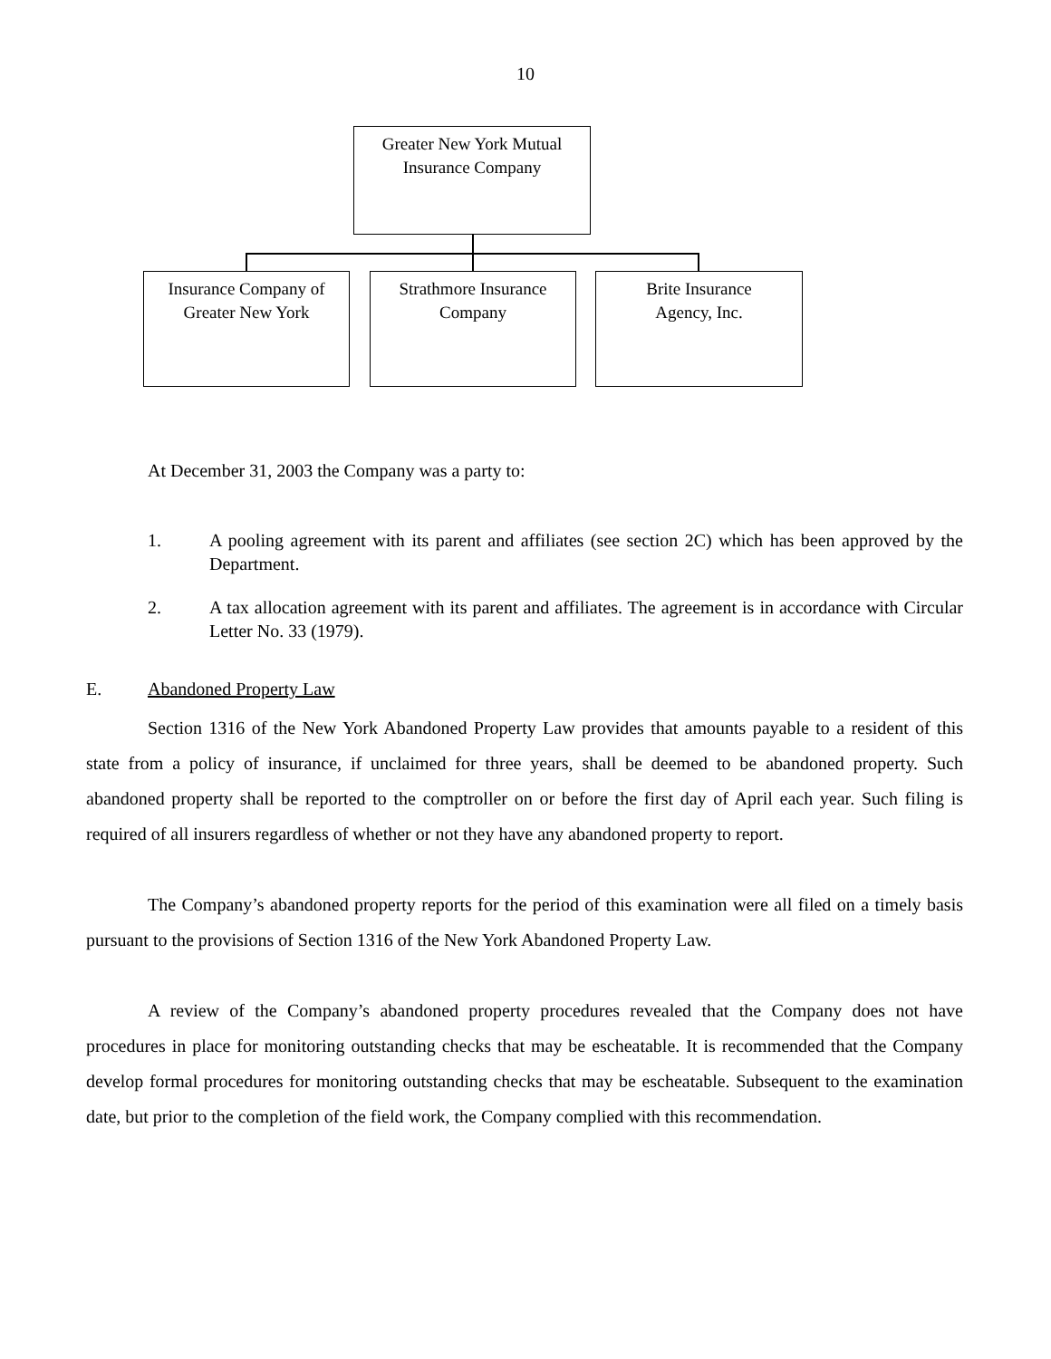10
Greater New York Mutual
Insurance Company
Insurance Company of
Greater New York
Strathmore Insurance
Company
Brite Insurance
Agency, Inc.
At December 31, 2003 the Company was a party to:
1. A pooling agreement with its parent and affiliates (see section 2C) which has been approved by the Department.
2. A tax allocation agreement with its parent and affiliates. The agreement is in accordance with Circular Letter No. 33 (1979).
E. Abandoned Property Law
Section 1316 of the New York Abandoned Property Law provides that amounts payable to a resident of this state from a policy of insurance, if unclaimed for three years, shall be deemed to be abandoned property. Such abandoned property shall be reported to the comptroller on or before the first day of April each year. Such filing is required of all insurers regardless of whether or not they have any abandoned property to report.
The Company’s abandoned property reports for the period of this examination were all filed on a timely basis pursuant to the provisions of Section 1316 of the New York Abandoned Property Law.
A review of the Company’s abandoned property procedures revealed that the Company does not have procedures in place for monitoring outstanding checks that may be escheatable. It is recommended that the Company develop formal procedures for monitoring outstanding checks that may be escheatable. Subsequent to the examination date, but prior to the completion of the field work, the Company complied with this recommendation.